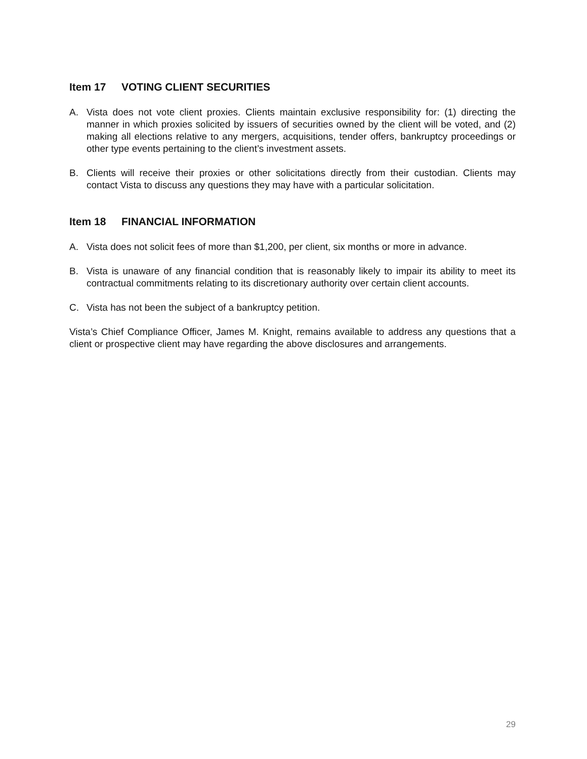Item 17 VOTING CLIENT SECURITIES
A. Vista does not vote client proxies. Clients maintain exclusive responsibility for: (1) directing the manner in which proxies solicited by issuers of securities owned by the client will be voted, and (2) making all elections relative to any mergers, acquisitions, tender offers, bankruptcy proceedings or other type events pertaining to the client’s investment assets.
B. Clients will receive their proxies or other solicitations directly from their custodian. Clients may contact Vista to discuss any questions they may have with a particular solicitation.
Item 18 FINANCIAL INFORMATION
A. Vista does not solicit fees of more than $1,200, per client, six months or more in advance.
B. Vista is unaware of any financial condition that is reasonably likely to impair its ability to meet its contractual commitments relating to its discretionary authority over certain client accounts.
C. Vista has not been the subject of a bankruptcy petition.
Vista’s Chief Compliance Officer, James M. Knight, remains available to address any questions that a client or prospective client may have regarding the above disclosures and arrangements.
29